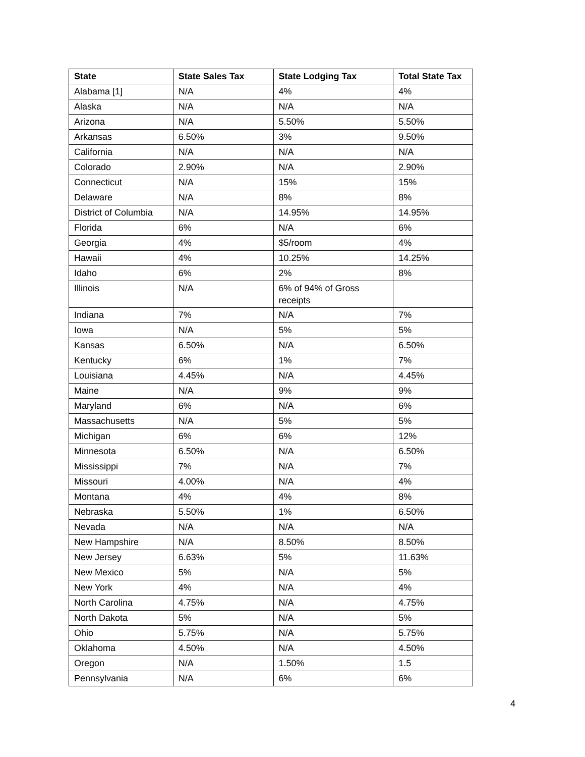| State | State Sales Tax | State Lodging Tax | Total State Tax |
| --- | --- | --- | --- |
| Alabama [1] | N/A | 4% | 4% |
| Alaska | N/A | N/A | N/A |
| Arizona | N/A | 5.50% | 5.50% |
| Arkansas | 6.50% | 3% | 9.50% |
| California | N/A | N/A | N/A |
| Colorado | 2.90% | N/A | 2.90% |
| Connecticut | N/A | 15% | 15% |
| Delaware | N/A | 8% | 8% |
| District of Columbia | N/A | 14.95% | 14.95% |
| Florida | 6% | N/A | 6% |
| Georgia | 4% | $5/room | 4% |
| Hawaii | 4% | 10.25% | 14.25% |
| Idaho | 6% | 2% | 8% |
| Illinois | N/A | 6% of 94% of Gross receipts | |
| Indiana | 7% | N/A | 7% |
| Iowa | N/A | 5% | 5% |
| Kansas | 6.50% | N/A | 6.50% |
| Kentucky | 6% | 1% | 7% |
| Louisiana | 4.45% | N/A | 4.45% |
| Maine | N/A | 9% | 9% |
| Maryland | 6% | N/A | 6% |
| Massachusetts | N/A | 5% | 5% |
| Michigan | 6% | 6% | 12% |
| Minnesota | 6.50% | N/A | 6.50% |
| Mississippi | 7% | N/A | 7% |
| Missouri | 4.00% | N/A | 4% |
| Montana | 4% | 4% | 8% |
| Nebraska | 5.50% | 1% | 6.50% |
| Nevada | N/A | N/A | N/A |
| New Hampshire | N/A | 8.50% | 8.50% |
| New Jersey | 6.63% | 5% | 11.63% |
| New Mexico | 5% | N/A | 5% |
| New York | 4% | N/A | 4% |
| North Carolina | 4.75% | N/A | 4.75% |
| North Dakota | 5% | N/A | 5% |
| Ohio | 5.75% | N/A | 5.75% |
| Oklahoma | 4.50% | N/A | 4.50% |
| Oregon | N/A | 1.50% | 1.5 |
| Pennsylvania | N/A | 6% | 6% |
4